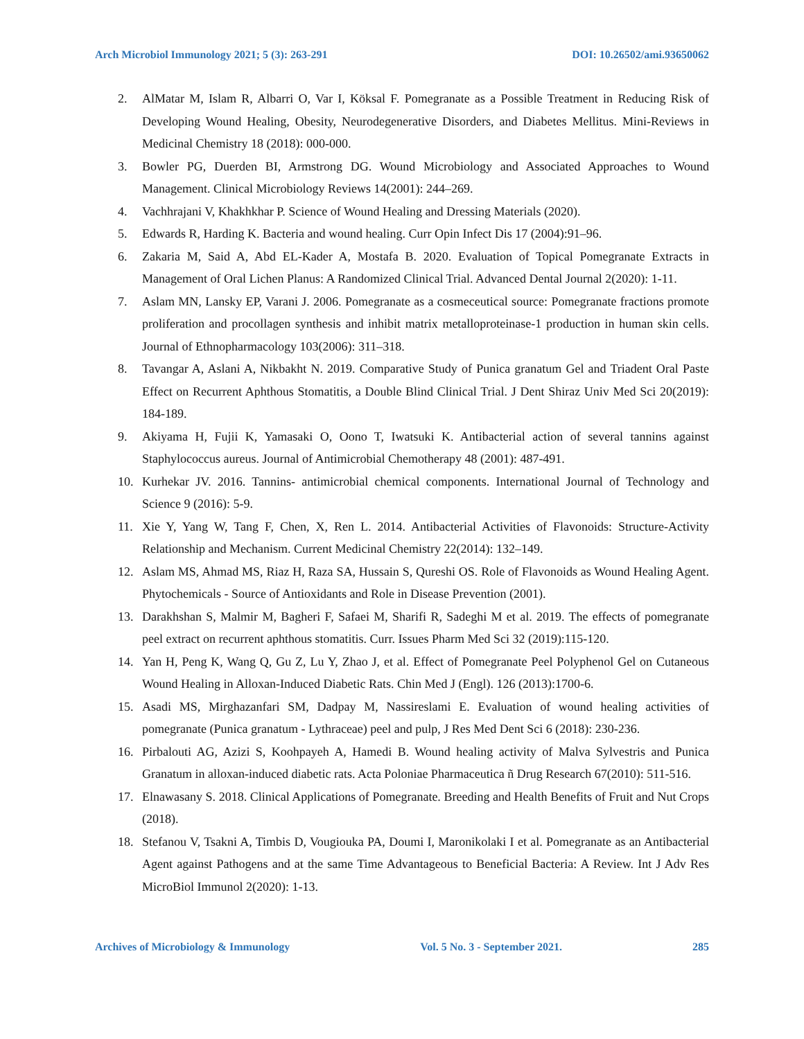Arch Microbiol Immunology 2021; 5 (3): 263-291 DOI: 10.26502/ami.93650062
2. AlMatar M, Islam R, Albarri O, Var I, Köksal F. Pomegranate as a Possible Treatment in Reducing Risk of Developing Wound Healing, Obesity, Neurodegenerative Disorders, and Diabetes Mellitus. Mini-Reviews in Medicinal Chemistry 18 (2018): 000-000.
3. Bowler PG, Duerden BI, Armstrong DG. Wound Microbiology and Associated Approaches to Wound Management. Clinical Microbiology Reviews 14(2001): 244–269.
4. Vachhrajani V, Khakhkhar P. Science of Wound Healing and Dressing Materials (2020).
5. Edwards R, Harding K. Bacteria and wound healing. Curr Opin Infect Dis 17 (2004):91–96.
6. Zakaria M, Said A, Abd EL-Kader A, Mostafa B. 2020. Evaluation of Topical Pomegranate Extracts in Management of Oral Lichen Planus: A Randomized Clinical Trial. Advanced Dental Journal 2(2020): 1-11.
7. Aslam MN, Lansky EP, Varani J. 2006. Pomegranate as a cosmeceutical source: Pomegranate fractions promote proliferation and procollagen synthesis and inhibit matrix metalloproteinase-1 production in human skin cells. Journal of Ethnopharmacology 103(2006): 311–318.
8. Tavangar A, Aslani A, Nikbakht N. 2019. Comparative Study of Punica granatum Gel and Triadent Oral Paste Effect on Recurrent Aphthous Stomatitis, a Double Blind Clinical Trial. J Dent Shiraz Univ Med Sci 20(2019): 184-189.
9. Akiyama H, Fujii K, Yamasaki O, Oono T, Iwatsuki K. Antibacterial action of several tannins against Staphylococcus aureus. Journal of Antimicrobial Chemotherapy 48 (2001): 487-491.
10. Kurhekar JV. 2016. Tannins- antimicrobial chemical components. International Journal of Technology and Science 9 (2016): 5-9.
11. Xie Y, Yang W, Tang F, Chen, X, Ren L. 2014. Antibacterial Activities of Flavonoids: Structure-Activity Relationship and Mechanism. Current Medicinal Chemistry 22(2014): 132–149.
12. Aslam MS, Ahmad MS, Riaz H, Raza SA, Hussain S, Qureshi OS. Role of Flavonoids as Wound Healing Agent. Phytochemicals - Source of Antioxidants and Role in Disease Prevention (2001).
13. Darakhshan S, Malmir M, Bagheri F, Safaei M, Sharifi R, Sadeghi M et al. 2019. The effects of pomegranate peel extract on recurrent aphthous stomatitis. Curr. Issues Pharm Med Sci 32 (2019):115-120.
14. Yan H, Peng K, Wang Q, Gu Z, Lu Y, Zhao J, et al. Effect of Pomegranate Peel Polyphenol Gel on Cutaneous Wound Healing in Alloxan-Induced Diabetic Rats. Chin Med J (Engl). 126 (2013):1700-6.
15. Asadi MS, Mirghazanfari SM, Dadpay M, Nassireslami E. Evaluation of wound healing activities of pomegranate (Punica granatum - Lythraceae) peel and pulp, J Res Med Dent Sci 6 (2018): 230-236.
16. Pirbalouti AG, Azizi S, Koohpayeh A, Hamedi B. Wound healing activity of Malva Sylvestris and Punica Granatum in alloxan-induced diabetic rats. Acta Poloniae Pharmaceutica ñ Drug Research 67(2010): 511-516.
17. Elnawasany S. 2018. Clinical Applications of Pomegranate. Breeding and Health Benefits of Fruit and Nut Crops (2018).
18. Stefanou V, Tsakni A, Timbis D, Vougiouka PA, Doumi I, Maronikolaki I et al. Pomegranate as an Antibacterial Agent against Pathogens and at the same Time Advantageous to Beneficial Bacteria: A Review. Int J Adv Res MicroBiol Immunol 2(2020): 1-13.
Archives of Microbiology & Immunology Vol. 5 No. 3 - September 2021. 285